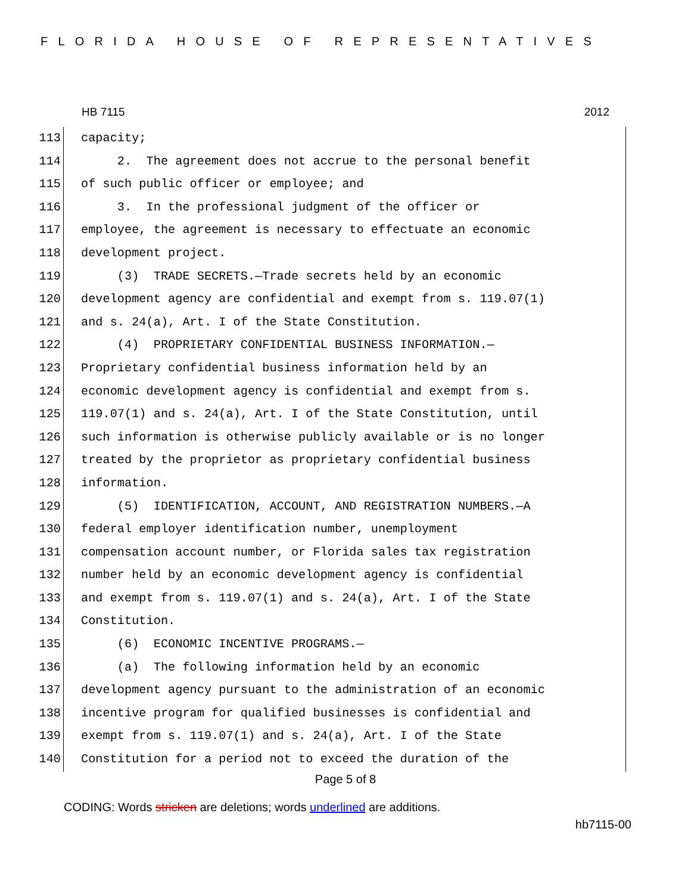FLORIDA HOUSE OF REPRESENTATIVES
HB 7115 2012
113 capacity;
114 2. The agreement does not accrue to the personal benefit
115 of such public officer or employee; and
116 3. In the professional judgment of the officer or
117 employee, the agreement is necessary to effectuate an economic
118 development project.
119 (3) TRADE SECRETS.—Trade secrets held by an economic
120 development agency are confidential and exempt from s. 119.07(1)
121 and s. 24(a), Art. I of the State Constitution.
122 (4) PROPRIETARY CONFIDENTIAL BUSINESS INFORMATION.—
123 Proprietary confidential business information held by an
124 economic development agency is confidential and exempt from s.
125 119.07(1) and s. 24(a), Art. I of the State Constitution, until
126 such information is otherwise publicly available or is no longer
127 treated by the proprietor as proprietary confidential business
128 information.
129 (5) IDENTIFICATION, ACCOUNT, AND REGISTRATION NUMBERS.—A
130 federal employer identification number, unemployment
131 compensation account number, or Florida sales tax registration
132 number held by an economic development agency is confidential
133 and exempt from s. 119.07(1) and s. 24(a), Art. I of the State
134 Constitution.
135 (6) ECONOMIC INCENTIVE PROGRAMS.—
136 (a) The following information held by an economic
137 development agency pursuant to the administration of an economic
138 incentive program for qualified businesses is confidential and
139 exempt from s. 119.07(1) and s. 24(a), Art. I of the State
140 Constitution for a period not to exceed the duration of the
Page 5 of 8
CODING: Words stricken are deletions; words underlined are additions.
hb7115-00